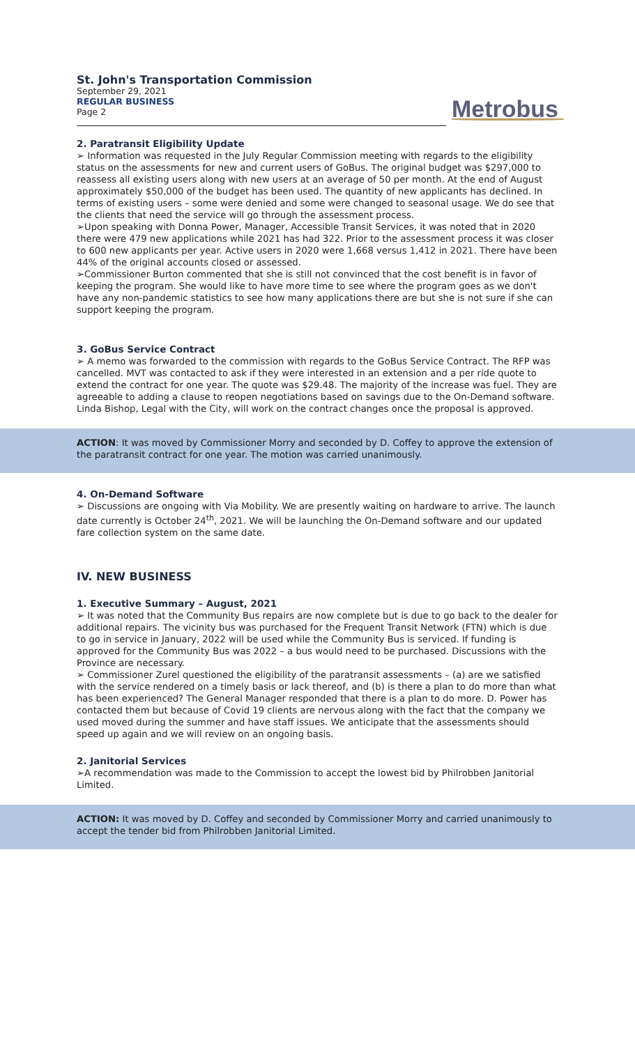St. John's Transportation Commission
September 29, 2021
REGULAR BUSINESS
Page 2
Metrobus
2. Paratransit Eligibility Update
➢ Information was requested in the July Regular Commission meeting with regards to the eligibility status on the assessments for new and current users of GoBus. The original budget was $297,000 to reassess all existing users along with new users at an average of 50 per month. At the end of August approximately $50,000 of the budget has been used. The quantity of new applicants has declined. In terms of existing users – some were denied and some were changed to seasonal usage. We do see that the clients that need the service will go through the assessment process.
➢Upon speaking with Donna Power, Manager, Accessible Transit Services, it was noted that in 2020 there were 479 new applications while 2021 has had 322. Prior to the assessment process it was closer to 600 new applicants per year. Active users in 2020 were 1,668 versus 1,412 in 2021. There have been 44% of the original accounts closed or assessed.
➢Commissioner Burton commented that she is still not convinced that the cost benefit is in favor of keeping the program. She would like to have more time to see where the program goes as we don't have any non-pandemic statistics to see how many applications there are but she is not sure if she can support keeping the program.
3. GoBus Service Contract
➢ A memo was forwarded to the commission with regards to the GoBus Service Contract. The RFP was cancelled. MVT was contacted to ask if they were interested in an extension and a per ride quote to extend the contract for one year. The quote was $29.48. The majority of the increase was fuel. They are agreeable to adding a clause to reopen negotiations based on savings due to the On-Demand software. Linda Bishop, Legal with the City, will work on the contract changes once the proposal is approved.
ACTION: It was moved by Commissioner Morry and seconded by D. Coffey to approve the extension of the paratransit contract for one year. The motion was carried unanimously.
4. On-Demand Software
➢ Discussions are ongoing with Via Mobility. We are presently waiting on hardware to arrive. The launch date currently is October 24<sup>th</sup>, 2021. We will be launching the On-Demand software and our updated fare collection system on the same date.
IV. NEW BUSINESS
1. Executive Summary – August, 2021
➢ It was noted that the Community Bus repairs are now complete but is due to go back to the dealer for additional repairs. The vicinity bus was purchased for the Frequent Transit Network (FTN) which is due to go in service in January, 2022 will be used while the Community Bus is serviced. If funding is approved for the Community Bus was 2022 – a bus would need to be purchased. Discussions with the Province are necessary.
➢ Commissioner Zurel questioned the eligibility of the paratransit assessments – (a) are we satisfied with the service rendered on a timely basis or lack thereof, and (b) is there a plan to do more than what has been experienced? The General Manager responded that there is a plan to do more. D. Power has contacted them but because of Covid 19 clients are nervous along with the fact that the company we used moved during the summer and have staff issues. We anticipate that the assessments should speed up again and we will review on an ongoing basis.
2. Janitorial Services
➢A recommendation was made to the Commission to accept the lowest bid by Philrobben Janitorial Limited.
ACTION: It was moved by D. Coffey and seconded by Commissioner Morry and carried unanimously to accept the tender bid from Philrobben Janitorial Limited.